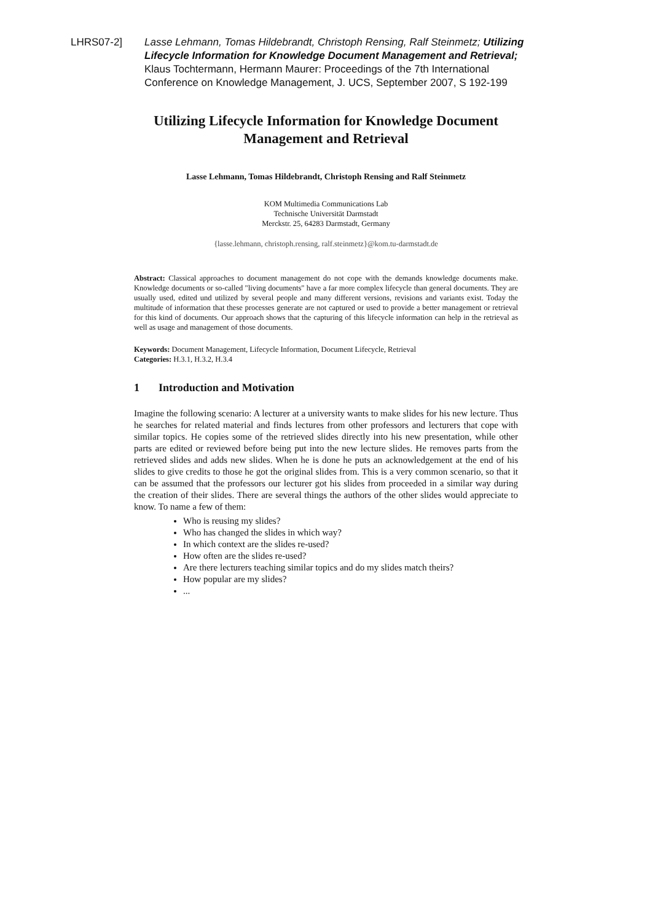LHRS07-2] Lasse Lehmann, Tomas Hildebrandt, Christoph Rensing, Ralf Steinmetz; Utilizing Lifecycle Information for Knowledge Document Management and Retrieval; Klaus Tochtermann, Hermann Maurer: Proceedings of the 7th International Conference on Knowledge Management, J. UCS, September 2007, S 192-199
Utilizing Lifecycle Information for Knowledge Document Management and Retrieval
Lasse Lehmann, Tomas Hildebrandt, Christoph Rensing and Ralf Steinmetz
KOM Multimedia Communications Lab
Technische Universität Darmstadt
Merckstr. 25, 64283 Darmstadt, Germany
{lasse.lehmann, christoph.rensing, ralf.steinmetz}@kom.tu-darmstadt.de
Abstract: Classical approaches to document management do not cope with the demands knowledge documents make. Knowledge documents or so-called "living documents" have a far more complex lifecycle than general documents. They are usually used, edited und utilized by several people and many different versions, revisions and variants exist. Today the multitude of information that these processes generate are not captured or used to provide a better management or retrieval for this kind of documents. Our approach shows that the capturing of this lifecycle information can help in the retrieval as well as usage and management of those documents.
Keywords: Document Management, Lifecycle Information, Document Lifecycle, Retrieval
Categories: H.3.1, H.3.2, H.3.4
1 Introduction and Motivation
Imagine the following scenario: A lecturer at a university wants to make slides for his new lecture. Thus he searches for related material and finds lectures from other professors and lecturers that cope with similar topics. He copies some of the retrieved slides directly into his new presentation, while other parts are edited or reviewed before being put into the new lecture slides. He removes parts from the retrieved slides and adds new slides. When he is done he puts an acknowledgement at the end of his slides to give credits to those he got the original slides from. This is a very common scenario, so that it can be assumed that the professors our lecturer got his slides from proceeded in a similar way during the creation of their slides. There are several things the authors of the other slides would appreciate to know. To name a few of them:
Who is reusing my slides?
Who has changed the slides in which way?
In which context are the slides re-used?
How often are the slides re-used?
Are there lecturers teaching similar topics and do my slides match theirs?
How popular are my slides?
...